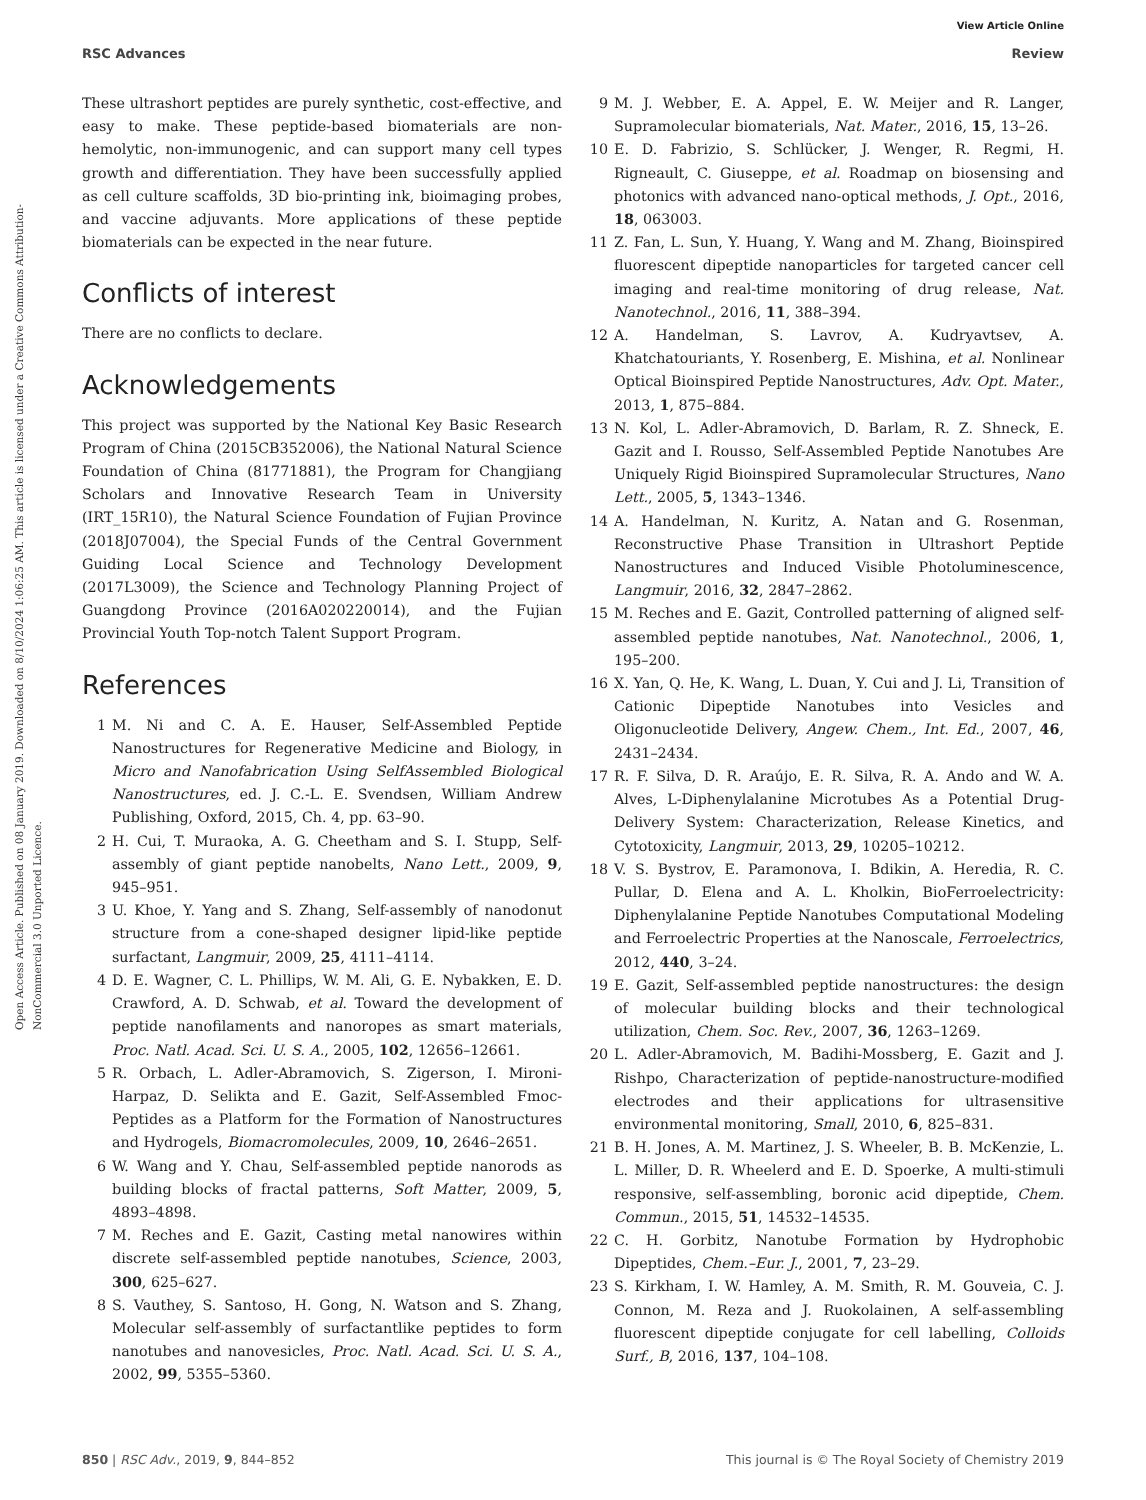View Article Online
RSC Advances Review
Open Access Article. Published on 08 January 2019. Downloaded on 8/10/2024 1:06:25 AM. This article is licensed under a Creative Commons Attribution-NonCommercial 3.0 Unported Licence.
These ultrashort peptides are purely synthetic, cost-effective, and easy to make. These peptide-based biomaterials are non-hemolytic, non-immunogenic, and can support many cell types growth and differentiation. They have been successfully applied as cell culture scaffolds, 3D bio-printing ink, bioimaging probes, and vaccine adjuvants. More applications of these peptide biomaterials can be expected in the near future.
Conflicts of interest
There are no conflicts to declare.
Acknowledgements
This project was supported by the National Key Basic Research Program of China (2015CB352006), the National Natural Science Foundation of China (81771881), the Program for Changjiang Scholars and Innovative Research Team in University (IRT_15R10), the Natural Science Foundation of Fujian Province (2018J07004), the Special Funds of the Central Government Guiding Local Science and Technology Development (2017L3009), the Science and Technology Planning Project of Guangdong Province (2016A020220014), and the Fujian Provincial Youth Top-notch Talent Support Program.
References
1 M. Ni and C. A. E. Hauser, Self-Assembled Peptide Nanostructures for Regenerative Medicine and Biology, in Micro and Nanofabrication Using SelfAssembled Biological Nanostructures, ed. J. C.-L. E. Svendsen, William Andrew Publishing, Oxford, 2015, Ch. 4, pp. 63–90.
2 H. Cui, T. Muraoka, A. G. Cheetham and S. I. Stupp, Self-assembly of giant peptide nanobelts, Nano Lett., 2009, 9, 945–951.
3 U. Khoe, Y. Yang and S. Zhang, Self-assembly of nanodonut structure from a cone-shaped designer lipid-like peptide surfactant, Langmuir, 2009, 25, 4111–4114.
4 D. E. Wagner, C. L. Phillips, W. M. Ali, G. E. Nybakken, E. D. Crawford, A. D. Schwab, et al. Toward the development of peptide nanofilaments and nanoropes as smart materials, Proc. Natl. Acad. Sci. U. S. A., 2005, 102, 12656–12661.
5 R. Orbach, L. Adler-Abramovich, S. Zigerson, I. Mironi-Harpaz, D. Selikta and E. Gazit, Self-Assembled Fmoc-Peptides as a Platform for the Formation of Nanostructures and Hydrogels, Biomacromolecules, 2009, 10, 2646–2651.
6 W. Wang and Y. Chau, Self-assembled peptide nanorods as building blocks of fractal patterns, Soft Matter, 2009, 5, 4893–4898.
7 M. Reches and E. Gazit, Casting metal nanowires within discrete self-assembled peptide nanotubes, Science, 2003, 300, 625–627.
8 S. Vauthey, S. Santoso, H. Gong, N. Watson and S. Zhang, Molecular self-assembly of surfactantlike peptides to form nanotubes and nanovesicles, Proc. Natl. Acad. Sci. U. S. A., 2002, 99, 5355–5360.
9 M. J. Webber, E. A. Appel, E. W. Meijer and R. Langer, Supramolecular biomaterials, Nat. Mater., 2016, 15, 13–26.
10 E. D. Fabrizio, S. Schlücker, J. Wenger, R. Regmi, H. Rigneault, C. Giuseppe, et al. Roadmap on biosensing and photonics with advanced nano-optical methods, J. Opt., 2016, 18, 063003.
11 Z. Fan, L. Sun, Y. Huang, Y. Wang and M. Zhang, Bioinspired fluorescent dipeptide nanoparticles for targeted cancer cell imaging and real-time monitoring of drug release, Nat. Nanotechnol., 2016, 11, 388–394.
12 A. Handelman, S. Lavrov, A. Kudryavtsev, A. Khatchatouriants, Y. Rosenberg, E. Mishina, et al. Nonlinear Optical Bioinspired Peptide Nanostructures, Adv. Opt. Mater., 2013, 1, 875–884.
13 N. Kol, L. Adler-Abramovich, D. Barlam, R. Z. Shneck, E. Gazit and I. Rousso, Self-Assembled Peptide Nanotubes Are Uniquely Rigid Bioinspired Supramolecular Structures, Nano Lett., 2005, 5, 1343–1346.
14 A. Handelman, N. Kuritz, A. Natan and G. Rosenman, Reconstructive Phase Transition in Ultrashort Peptide Nanostructures and Induced Visible Photoluminescence, Langmuir, 2016, 32, 2847–2862.
15 M. Reches and E. Gazit, Controlled patterning of aligned self-assembled peptide nanotubes, Nat. Nanotechnol., 2006, 1, 195–200.
16 X. Yan, Q. He, K. Wang, L. Duan, Y. Cui and J. Li, Transition of Cationic Dipeptide Nanotubes into Vesicles and Oligonucleotide Delivery, Angew. Chem., Int. Ed., 2007, 46, 2431–2434.
17 R. F. Silva, D. R. Araújo, E. R. Silva, R. A. Ando and W. A. Alves, L-Diphenylalanine Microtubes As a Potential Drug-Delivery System: Characterization, Release Kinetics, and Cytotoxicity, Langmuir, 2013, 29, 10205–10212.
18 V. S. Bystrov, E. Paramonova, I. Bdikin, A. Heredia, R. C. Pullar, D. Elena and A. L. Kholkin, BioFerroelectricity: Diphenylalanine Peptide Nanotubes Computational Modeling and Ferroelectric Properties at the Nanoscale, Ferroelectrics, 2012, 440, 3–24.
19 E. Gazit, Self-assembled peptide nanostructures: the design of molecular building blocks and their technological utilization, Chem. Soc. Rev., 2007, 36, 1263–1269.
20 L. Adler-Abramovich, M. Badihi-Mossberg, E. Gazit and J. Rishpo, Characterization of peptide-nanostructure-modified electrodes and their applications for ultrasensitive environmental monitoring, Small, 2010, 6, 825–831.
21 B. H. Jones, A. M. Martinez, J. S. Wheeler, B. B. McKenzie, L. L. Miller, D. R. Wheelerd and E. D. Spoerke, A multi-stimuli responsive, self-assembling, boronic acid dipeptide, Chem. Commun., 2015, 51, 14532–14535.
22 C. H. Gorbitz, Nanotube Formation by Hydrophobic Dipeptides, Chem.–Eur. J., 2001, 7, 23–29.
23 S. Kirkham, I. W. Hamley, A. M. Smith, R. M. Gouveia, C. J. Connon, M. Reza and J. Ruokolainen, A self-assembling fluorescent dipeptide conjugate for cell labelling, Colloids Surf., B, 2016, 137, 104–108.
850 | RSC Adv., 2019, 9, 844–852 This journal is © The Royal Society of Chemistry 2019